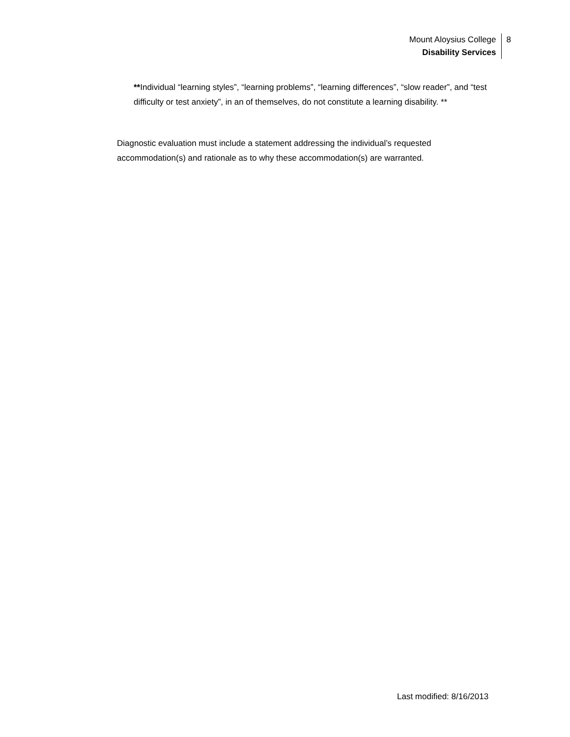Mount Aloysius College
Disability Services
8
**Individual “learning styles”, “learning problems”, “learning differences”, “slow reader”, and “test difficulty or test anxiety”, in an of themselves, do not constitute a learning disability. **
Diagnostic evaluation must include a statement addressing the individual’s requested accommodation(s) and rationale as to why these accommodation(s) are warranted.
Last modified: 8/16/2013